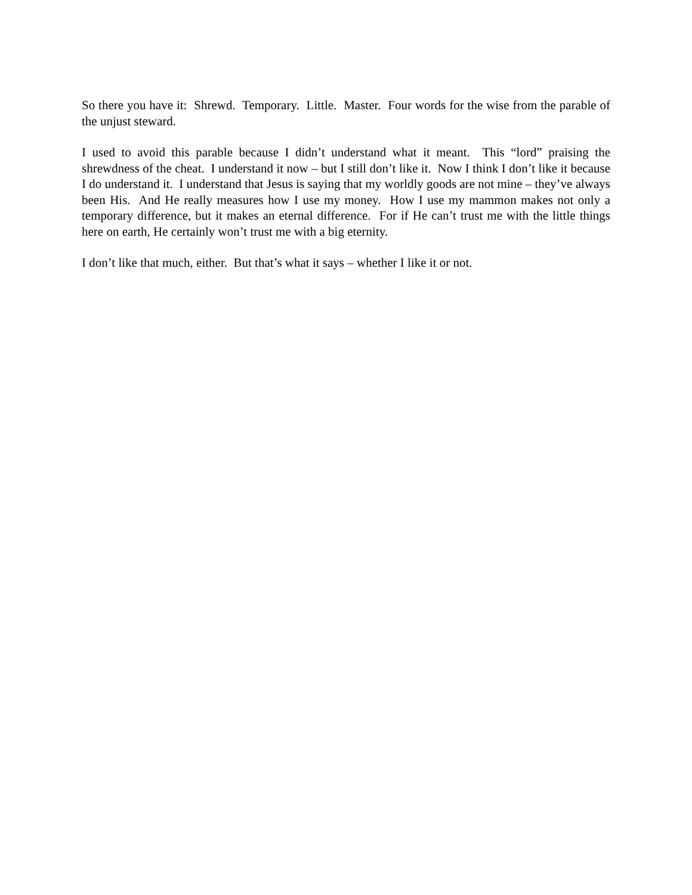So there you have it: Shrewd. Temporary. Little. Master. Four words for the wise from the parable of the unjust steward.
I used to avoid this parable because I didn’t understand what it meant. This “lord” praising the shrewdness of the cheat. I understand it now – but I still don’t like it. Now I think I don’t like it because I do understand it. I understand that Jesus is saying that my worldly goods are not mine – they’ve always been His. And He really measures how I use my money. How I use my mammon makes not only a temporary difference, but it makes an eternal difference. For if He can’t trust me with the little things here on earth, He certainly won’t trust me with a big eternity.
I don’t like that much, either. But that’s what it says – whether I like it or not.